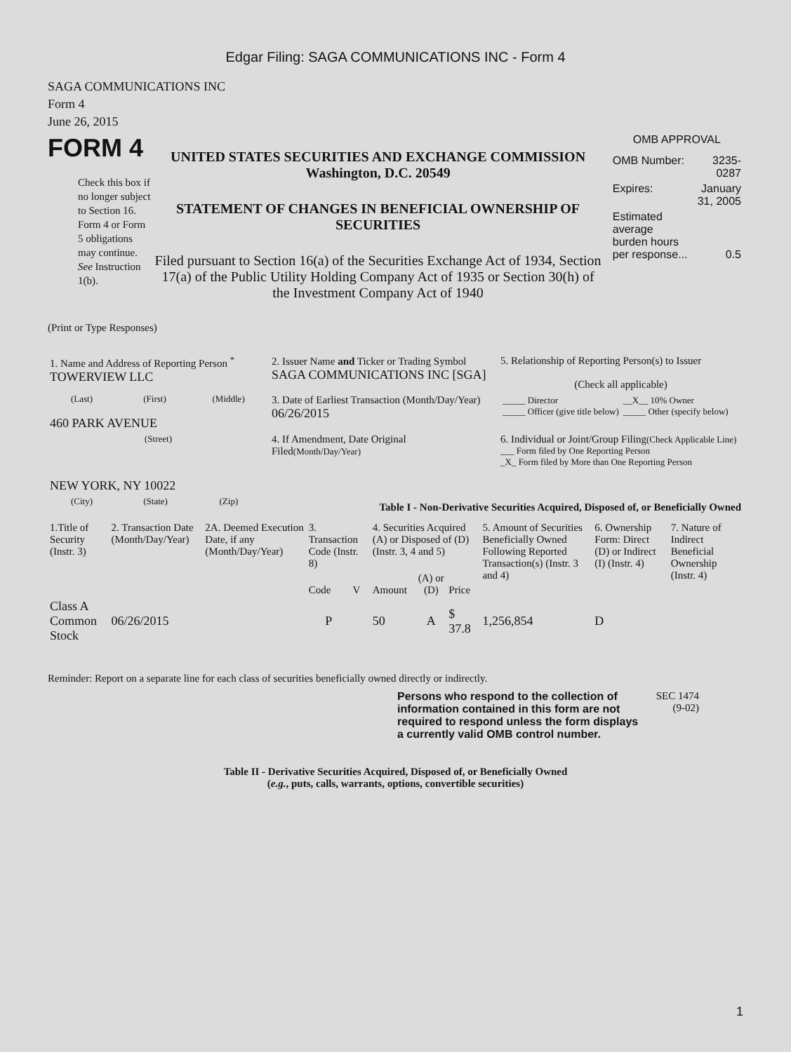Edgar Filing: SAGA COMMUNICATIONS INC - Form 4
SAGA COMMUNICATIONS INC
Form 4
June 26, 2015
FORM 4
Check this box if no longer subject to Section 16. Form 4 or Form 5 obligations may continue. See Instruction 1(b).
UNITED STATES SECURITIES AND EXCHANGE COMMISSION
Washington, D.C. 20549
STATEMENT OF CHANGES IN BENEFICIAL OWNERSHIP OF SECURITIES
Filed pursuant to Section 16(a) of the Securities Exchange Act of 1934, Section 17(a) of the Public Utility Holding Company Act of 1935 or Section 30(h) of the Investment Company Act of 1940
OMB APPROVAL
| OMB Number: | 3235-0287 |
| Expires: | January 31, 2005 |
| Estimated average burden hours per response... | 0.5 |
(Print or Type Responses)
| 1. Name and Address of Reporting Person <sup>*</sup> TOWERVIEW LLC | 2. Issuer Name and Ticker or Trading Symbol SAGA COMMUNICATIONS INC [SGA] | 5. Relationship of Reporting Person(s) to Issuer (Check all applicable) |
| (Last) (First) (Middle) 460 PARK AVENUE | 3. Date of Earliest Transaction (Month/Day/Year) 06/26/2015 | / _____ Director _____ Officer (give title below) / __X__ 10% Owner _____ Other (specify below) / |
| (Street) NEW YORK, NY 10022 | 4. If Amendment, Date Original Filed (Month/Day/Year) | 6. Individual or Joint/Group Filing (Check Applicable Line) ___ Form filed by One Reporting Person _X_ Form filed by More than One Reporting Person |
| (City) (State) (Zip) | Table I - Non-Derivative Securities Acquired, Disposed of, or Beneficially Owned | |
| 1.Title of Security (Instr. 3) | 2. Transaction Date (Month/Day/Year) | 2A. Deemed Execution Date, if any (Month/Day/Year) | 3. Transaction Code (Instr. 8) | | 4. Securities Acquired (A) or Disposed of (D) (Instr. 3, 4 and 5) | | | 5. Amount of Securities Beneficially Owned Following Reported Transaction(s) (Instr. 3 and 4) | 6. Ownership Form: Direct (D) or Indirect (I) (Instr. 4) | 7. Nature of Indirect Beneficial Ownership (Instr. 4) |
| --- | --- | --- | --- | --- | --- | --- | --- | --- | --- | --- |
| | | | Code | V | Amount | (A) or (D) | Price | | | |
| Class A Common Stock | 06/26/2015 | | P | | 50 | A | $ 37.8 | 1,256,854 | D | |
Reminder: Report on a separate line for each class of securities beneficially owned directly or indirectly.
Persons who respond to the collection of information contained in this form are not required to respond unless the form displays a currently valid OMB control number.
SEC 1474 (9-02)
Table II - Derivative Securities Acquired, Disposed of, or Beneficially Owned
(e.g., puts, calls, warrants, options, convertible securities)
1